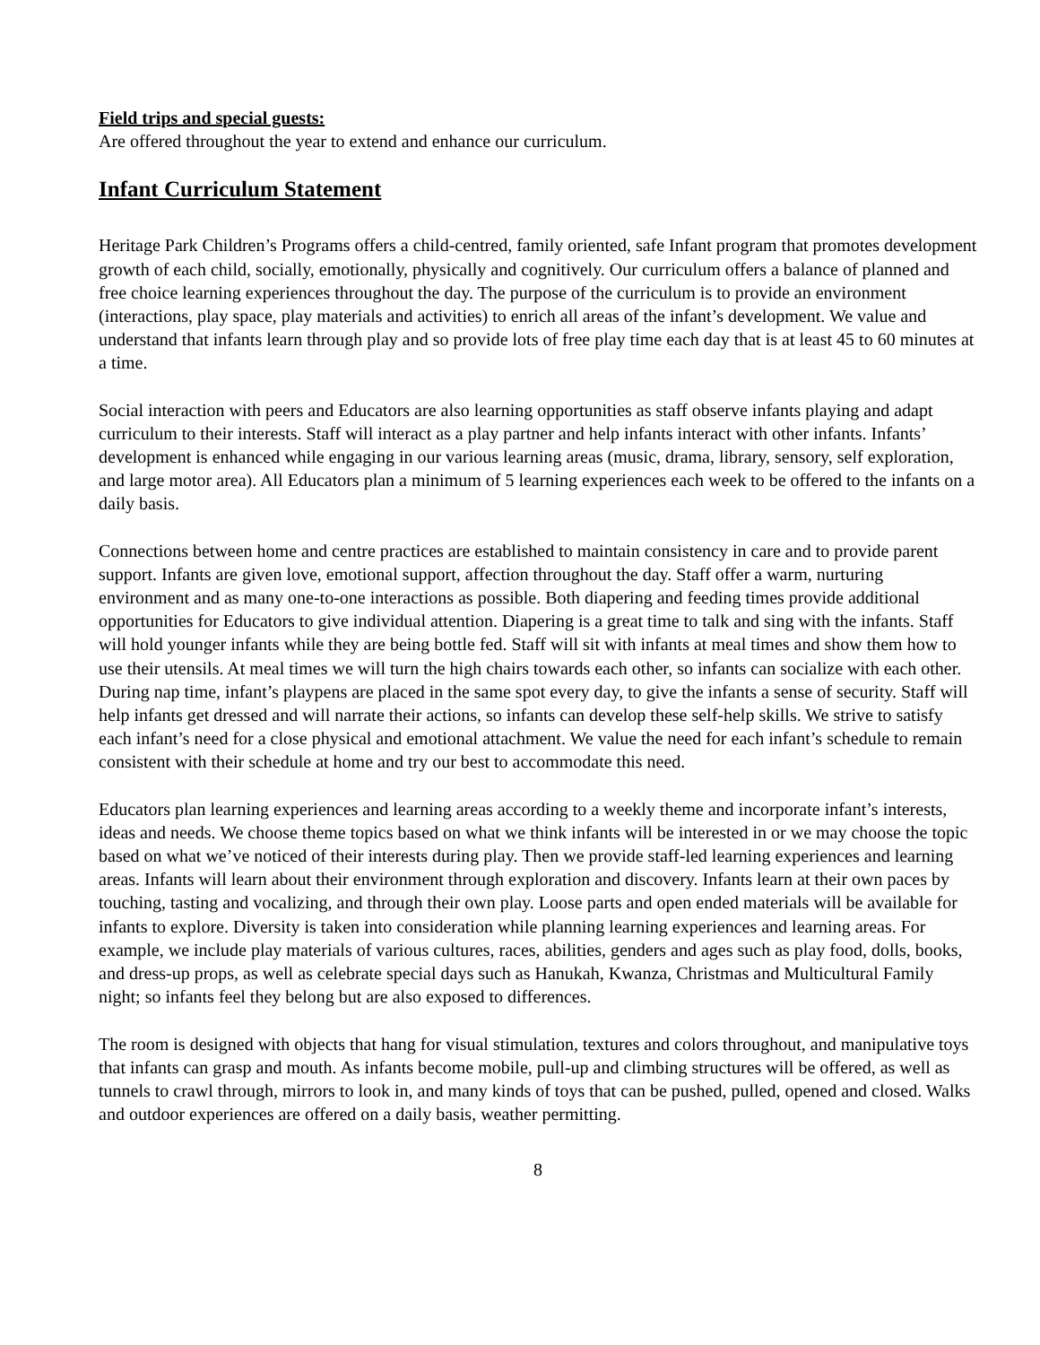Field trips and special guests:
Are offered throughout the year to extend and enhance our curriculum.
Infant Curriculum Statement
Heritage Park Children’s Programs offers a child-centred, family oriented, safe Infant program that promotes development growth of each child, socially, emotionally, physically and cognitively. Our curriculum offers a balance of planned and free choice learning experiences throughout the day. The purpose of the curriculum is to provide an environment (interactions, play space, play materials and activities) to enrich all areas of the infant’s development. We value and understand that infants learn through play and so provide lots of free play time each day that is at least 45 to 60 minutes at a time.
Social interaction with peers and Educators are also learning opportunities as staff observe infants playing and adapt curriculum to their interests. Staff will interact as a play partner and help infants interact with other infants. Infants’ development is enhanced while engaging in our various learning areas (music, drama, library, sensory, self exploration, and large motor area). All Educators plan a minimum of 5 learning experiences each week to be offered to the infants on a daily basis.
Connections between home and centre practices are established to maintain consistency in care and to provide parent support. Infants are given love, emotional support, affection throughout the day. Staff offer a warm, nurturing environment and as many one-to-one interactions as possible. Both diapering and feeding times provide additional opportunities for Educators to give individual attention. Diapering is a great time to talk and sing with the infants. Staff will hold younger infants while they are being bottle fed. Staff will sit with infants at meal times and show them how to use their utensils. At meal times we will turn the high chairs towards each other, so infants can socialize with each other. During nap time, infant’s playpens are placed in the same spot every day, to give the infants a sense of security. Staff will help infants get dressed and will narrate their actions, so infants can develop these self-help skills. We strive to satisfy each infant’s need for a close physical and emotional attachment. We value the need for each infant’s schedule to remain consistent with their schedule at home and try our best to accommodate this need.
Educators plan learning experiences and learning areas according to a weekly theme and incorporate infant’s interests, ideas and needs. We choose theme topics based on what we think infants will be interested in or we may choose the topic based on what we’ve noticed of their interests during play. Then we provide staff-led learning experiences and learning areas. Infants will learn about their environment through exploration and discovery. Infants learn at their own paces by touching, tasting and vocalizing, and through their own play. Loose parts and open ended materials will be available for infants to explore. Diversity is taken into consideration while planning learning experiences and learning areas. For example, we include play materials of various cultures, races, abilities, genders and ages such as play food, dolls, books, and dress-up props, as well as celebrate special days such as Hanukah, Kwanza, Christmas and Multicultural Family night; so infants feel they belong but are also exposed to differences.
The room is designed with objects that hang for visual stimulation, textures and colors throughout, and manipulative toys that infants can grasp and mouth. As infants become mobile, pull-up and climbing structures will be offered, as well as tunnels to crawl through, mirrors to look in, and many kinds of toys that can be pushed, pulled, opened and closed. Walks and outdoor experiences are offered on a daily basis, weather permitting.
8